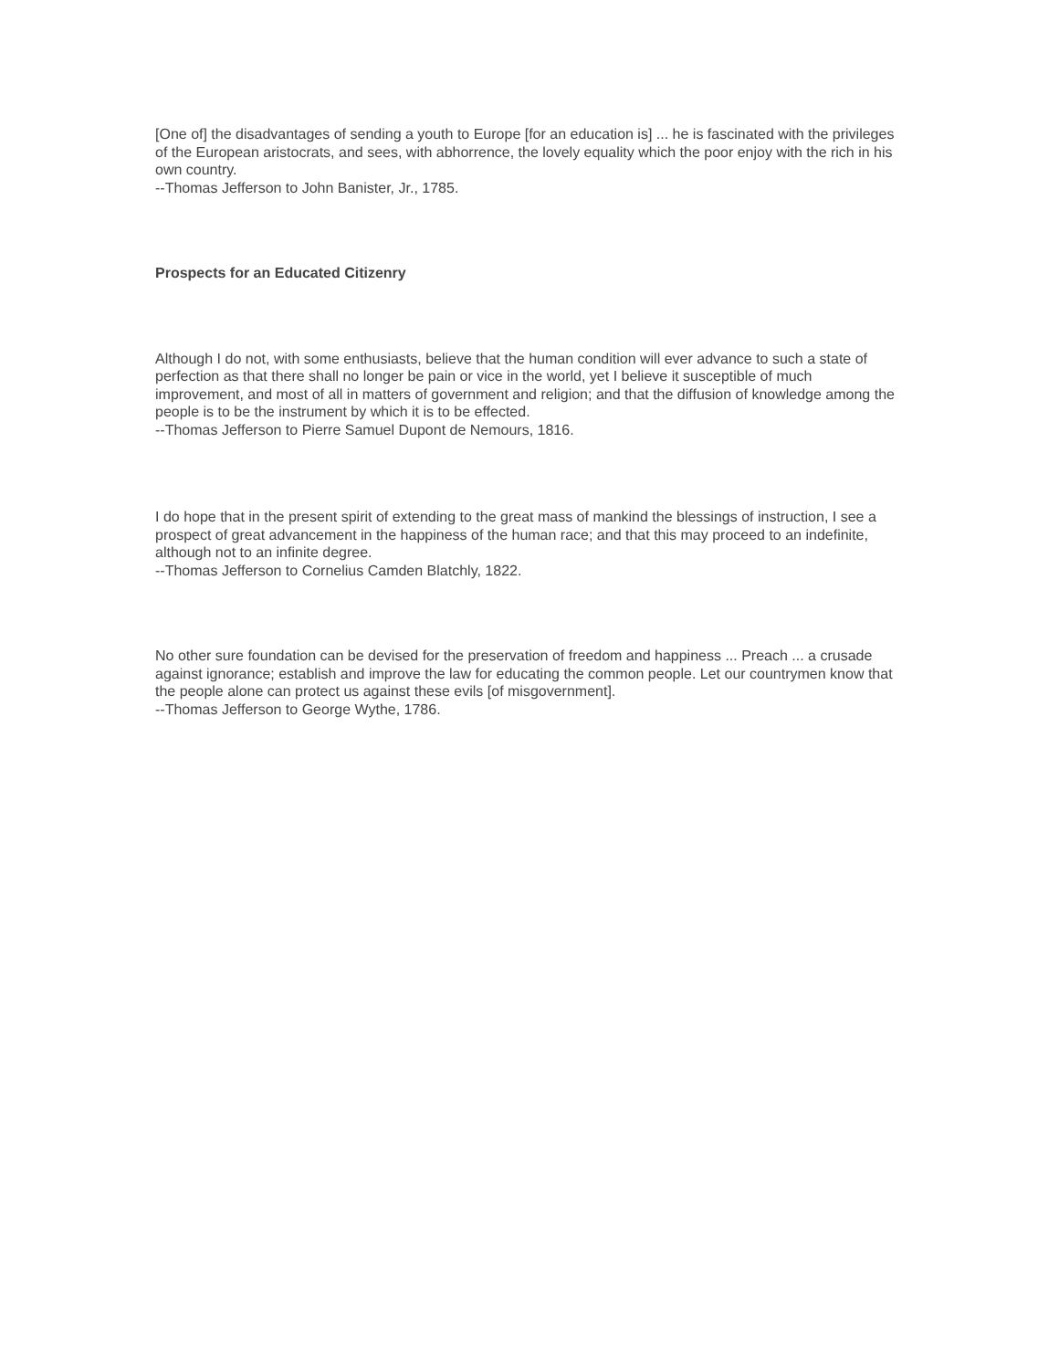[One of] the disadvantages of sending a youth to Europe [for an education is] ... he is fascinated with the privileges of the European aristocrats, and sees, with abhorrence, the lovely equality which the poor enjoy with the rich in his own country.
--Thomas Jefferson to John Banister, Jr., 1785.
Prospects for an Educated Citizenry
Although I do not, with some enthusiasts, believe that the human condition will ever advance to such a state of perfection as that there shall no longer be pain or vice in the world, yet I believe it susceptible of much improvement, and most of all in matters of government and religion; and that the diffusion of knowledge among the people is to be the instrument by which it is to be effected.
--Thomas Jefferson to Pierre Samuel Dupont de Nemours, 1816.
I do hope that in the present spirit of extending to the great mass of mankind the blessings of instruction, I see a prospect of great advancement in the happiness of the human race; and that this may proceed to an indefinite, although not to an infinite degree.
--Thomas Jefferson to Cornelius Camden Blatchly, 1822.
No other sure foundation can be devised for the preservation of freedom and happiness ... Preach ... a crusade against ignorance; establish and improve the law for educating the common people. Let our countrymen know that the people alone can protect us against these evils [of misgovernment].
--Thomas Jefferson to George Wythe, 1786.